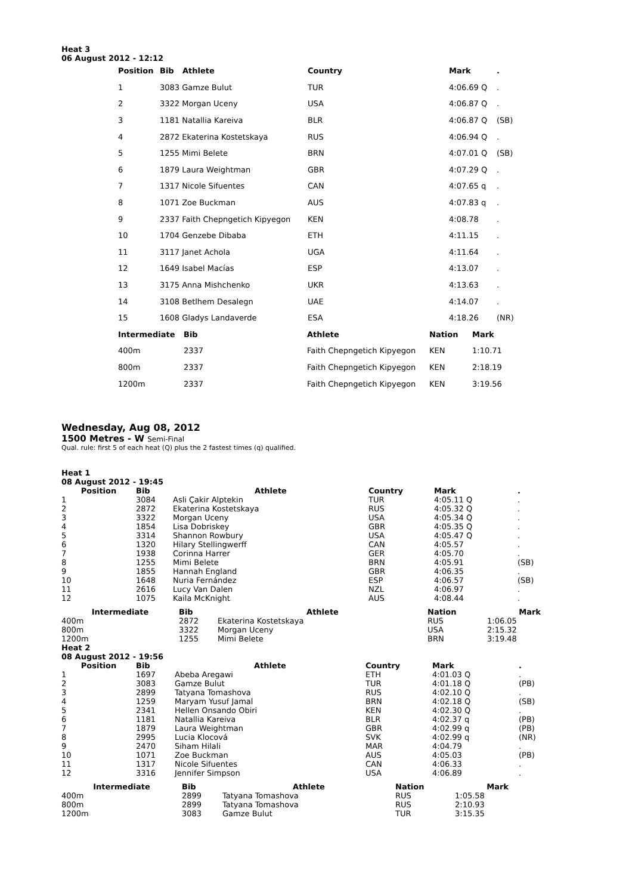Heat 3
06 August 2012 - 12:12
| Position | Bib | Athlete | Country | Mark | . |
| --- | --- | --- | --- | --- | --- |
| 1 | 3083 Gamze Bulut | | TUR | 4:06.69 Q | . |
| 2 | 3322 Morgan Uceny | | USA | 4:06.87 Q | . |
| 3 | 1181 Natallia Kareiva | | BLR | 4:06.87 Q | (SB) |
| 4 | 2872 Ekaterina Kostetskaya | | RUS | 4:06.94 Q | . |
| 5 | 1255 Mimi Belete | | BRN | 4:07.01 Q | (SB) |
| 6 | 1879 Laura Weightman | | GBR | 4:07.29 Q | . |
| 7 | 1317 Nicole Sifuentes | | CAN | 4:07.65 q | . |
| 8 | 1071 Zoe Buckman | | AUS | 4:07.83 q | . |
| 9 | 2337 Faith Chepngetich Kipyegon | | KEN | 4:08.78 | . |
| 10 | 1704 Genzebe Dibaba | | ETH | 4:11.15 | . |
| 11 | 3117 Janet Achola | | UGA | 4:11.64 | . |
| 12 | 1649 Isabel Macías | | ESP | 4:13.07 | . |
| 13 | 3175 Anna Mishchenko | | UKR | 4:13.63 | . |
| 14 | 3108 Betlhem Desalegn | | UAE | 4:14.07 | . |
| 15 | 1608 Gladys Landaverde | | ESA | 4:18.26 | (NR) |
| Intermediate | Bib | Athlete | Nation | Mark |
| --- | --- | --- | --- | --- |
| 400m | 2337 | Faith Chepngetich Kipyegon | KEN | 1:10.71 |
| 800m | 2337 | Faith Chepngetich Kipyegon | KEN | 2:18.19 |
| 1200m | 2337 | Faith Chepngetich Kipyegon | KEN | 3:19.56 |
Wednesday, Aug 08, 2012
1500 Metres - W Semi-Final
Qual. rule: first 5 of each heat (Q) plus the 2 fastest times (q) qualified.
Heat 1
08 August 2012 - 19:45
| Position | Bib | Athlete | Country | Mark | . |
| --- | --- | --- | --- | --- | --- |
| 1 | 3084 | Asli Çakir Alptekin | TUR | 4:05.11 Q | . |
| 2 | 2872 | Ekaterina Kostetskaya | RUS | 4:05.32 Q | . |
| 3 | 3322 | Morgan Uceny | USA | 4:05.34 Q | . |
| 4 | 1854 | Lisa Dobriskey | GBR | 4:05.35 Q | . |
| 5 | 3314 | Shannon Rowbury | USA | 4:05.47 Q | . |
| 6 | 1320 | Hilary Stellingwerff | CAN | 4:05.57 | . |
| 7 | 1938 | Corinna Harrer | GER | 4:05.70 | . |
| 8 | 1255 | Mimi Belete | BRN | 4:05.91 | (SB) |
| 9 | 1855 | Hannah England | GBR | 4:06.35 | . |
| 10 | 1648 | Nuria Fernández | ESP | 4:06.57 | (SB) |
| 11 | 2616 | Lucy Van Dalen | NZL | 4:06.97 | . |
| 12 | 1075 | Kaila McKnight | AUS | 4:08.44 | . |
| Intermediate | Bib | Athlete | Nation | Mark |
| --- | --- | --- | --- | --- |
| 400m | 2872 | Ekaterina Kostetskaya | RUS | 1:06.05 |
| 800m | 3322 | Morgan Uceny | USA | 2:15.32 |
| 1200m | 1255 | Mimi Belete | BRN | 3:19.48 |
Heat 2
08 August 2012 - 19:56
| Position | Bib | Athlete | Country | Mark | . |
| --- | --- | --- | --- | --- | --- |
| 1 | 1697 | Abeba Aregawi | ETH | 4:01.03 Q | . |
| 2 | 3083 | Gamze Bulut | TUR | 4:01.18 Q | (PB) |
| 3 | 2899 | Tatyana Tomashova | RUS | 4:02.10 Q | . |
| 4 | 1259 | Maryam Yusuf Jamal | BRN | 4:02.18 Q | (SB) |
| 5 | 2341 | Hellen Onsando Obiri | KEN | 4:02.30 Q | . |
| 6 | 1181 | Natallia Kareiva | BLR | 4:02.37 q | (PB) |
| 7 | 1879 | Laura Weightman | GBR | 4:02.99 q | (PB) |
| 8 | 2995 | Lucia Klocová | SVK | 4:02.99 q | (NR) |
| 9 | 2470 | Siham Hilali | MAR | 4:04.79 | . |
| 10 | 1071 | Zoe Buckman | AUS | 4:05.03 | (PB) |
| 11 | 1317 | Nicole Sifuentes | CAN | 4:06.33 | . |
| 12 | 3316 | Jennifer Simpson | USA | 4:06.89 | . |
| Intermediate | Bib | Athlete | Nation | Mark |
| --- | --- | --- | --- | --- |
| 400m | 2899 | Tatyana Tomashova | RUS | 1:05.58 |
| 800m | 2899 | Tatyana Tomashova | RUS | 2:10.93 |
| 1200m | 3083 | Gamze Bulut | TUR | 3:15.35 |